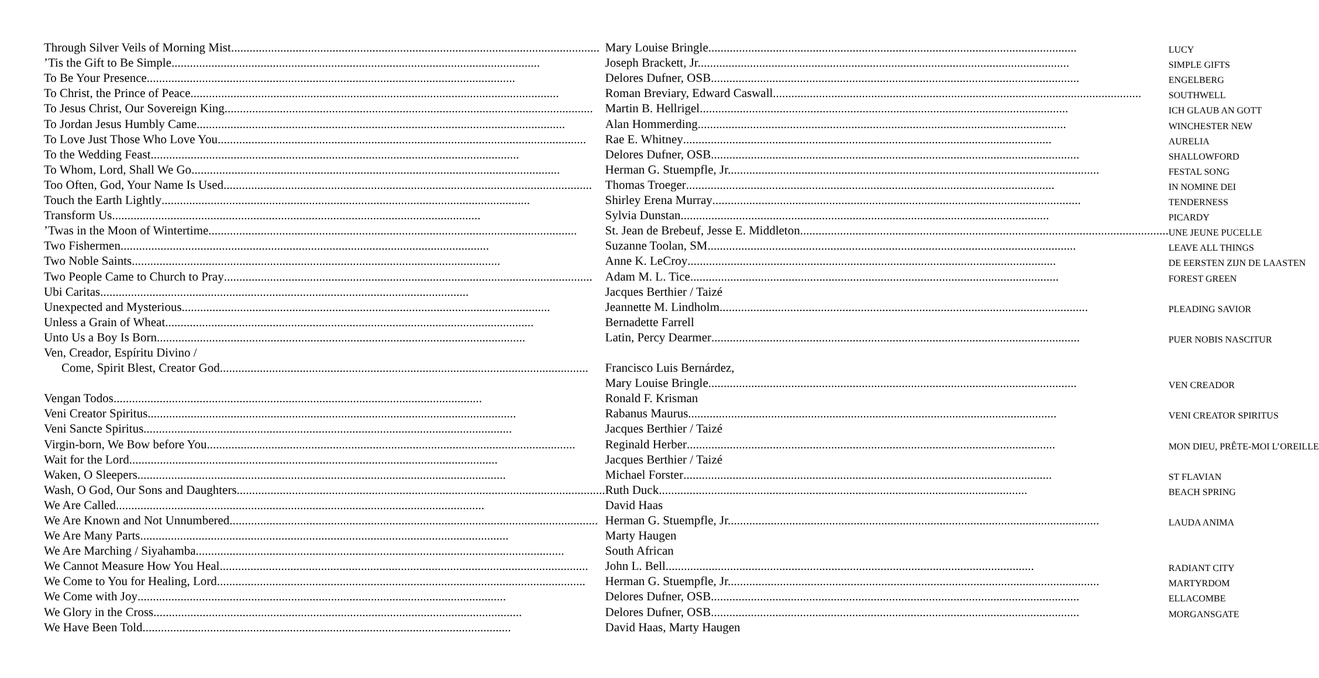| Through Silver Veils of Morning Mist | Mary Louise Bringle | LUCY |
| ’Tis the Gift to Be Simple | Joseph Brackett, Jr. | SIMPLE GIFTS |
| To Be Your Presence | Delores Dufner, OSB | ENGELBERG |
| To Christ, the Prince of Peace | Roman Breviary, Edward Caswall | SOUTHWELL |
| To Jesus Christ, Our Sovereign King | Martin B. Hellrigel | ICH GLAUB AN GOTT |
| To Jordan Jesus Humbly Came | Alan Hommerding | WINCHESTER NEW |
| To Love Just Those Who Love You | Rae E. Whitney | AURELIA |
| To the Wedding Feast | Delores Dufner, OSB | SHALLOWFORD |
| To Whom, Lord, Shall We Go | Herman G. Stuempfle, Jr. | FESTAL SONG |
| Too Often, God, Your Name Is Used | Thomas Troeger | IN NOMINE DEI |
| Touch the Earth Lightly | Shirley Erena Murray | TENDERNESS |
| Transform Us | Sylvia Dunstan | PICARDY |
| ’Twas in the Moon of Wintertime | St. Jean de Brebeuf, Jesse E. Middleton | UNE JEUNE PUCELLE |
| Two Fishermen | Suzanne Toolan, SM | LEAVE ALL THINGS |
| Two Noble Saints | Anne K. LeCroy | DE EERSTEN ZIJN DE LAASTEN |
| Two People Came to Church to Pray | Adam M. L. Tice | FOREST GREEN |
| Ubi Caritas | Jacques Berthier / Taizé | |
| Unexpected and Mysterious | Jeannette M. Lindholm | PLEADING SAVIOR |
| Unless a Grain of Wheat | Bernadette Farrell | |
| Unto Us a Boy Is Born | Latin, Percy Dearmer | PUER NOBIS NASCITUR |
| Ven, Creador, Espíritu Divino / | | |
| Come, Spirit Blest, Creator God | Francisco Luis Bernárdez, | |
| | Mary Louise Bringle | VEN CREADOR |
| Vengan Todos | Ronald F. Krisman | |
| Veni Creator Spiritus | Rabanus Maurus | VENI CREATOR SPIRITUS |
| Veni Sancte Spiritus | Jacques Berthier / Taizé | |
| Virgin-born, We Bow before You | Reginald Herber | MON DIEU, PRÊTE-MOI L’OREILLE |
| Wait for the Lord | Jacques Berthier / Taizé | |
| Waken, O Sleepers | Michael Forster | ST FLAVIAN |
| Wash, O God, Our Sons and Daughters | Ruth Duck | BEACH SPRING |
| We Are Called | David Haas | |
| We Are Known and Not Unnumbered | Herman G. Stuempfle, Jr. | LAUDA ANIMA |
| We Are Many Parts | Marty Haugen | |
| We Are Marching / Siyahamba | South African | |
| We Cannot Measure How You Heal | John L. Bell | RADIANT CITY |
| We Come to You for Healing, Lord | Herman G. Stuempfle, Jr. | MARTYRDOM |
| We Come with Joy | Delores Dufner, OSB | ELLACOMBE |
| We Glory in the Cross | Delores Dufner, OSB | MORGANSGATE |
| We Have Been Told | David Haas, Marty Haugen | |